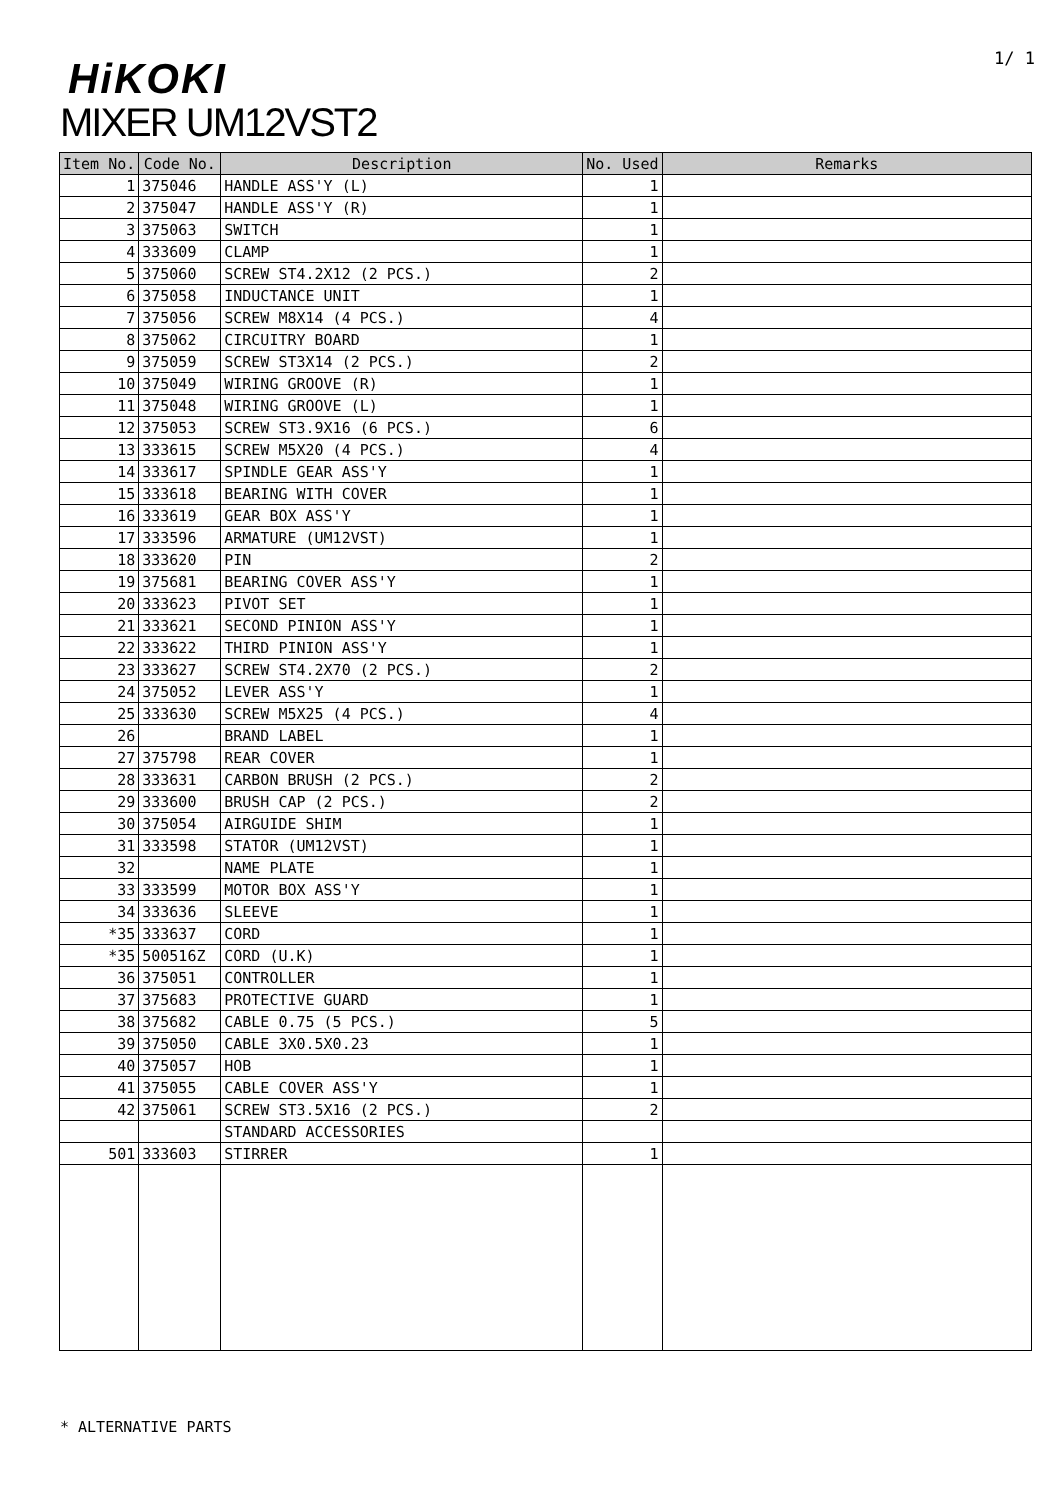1/ 1 HiKOKI
MIXER UM12VST2
| Item No. | Code No. | Description | No. Used | Remarks |
| --- | --- | --- | --- | --- |
| 1 | 375046 | HANDLE ASS'Y (L) | 1 | |
| 2 | 375047 | HANDLE ASS'Y (R) | 1 | |
| 3 | 375063 | SWITCH | 1 | |
| 4 | 333609 | CLAMP | 1 | |
| 5 | 375060 | SCREW ST4.2X12 (2 PCS.) | 2 | |
| 6 | 375058 | INDUCTANCE UNIT | 1 | |
| 7 | 375056 | SCREW M8X14 (4 PCS.) | 4 | |
| 8 | 375062 | CIRCUITRY BOARD | 1 | |
| 9 | 375059 | SCREW ST3X14 (2 PCS.) | 2 | |
| 10 | 375049 | WIRING GROOVE (R) | 1 | |
| 11 | 375048 | WIRING GROOVE (L) | 1 | |
| 12 | 375053 | SCREW ST3.9X16 (6 PCS.) | 6 | |
| 13 | 333615 | SCREW M5X20 (4 PCS.) | 4 | |
| 14 | 333617 | SPINDLE GEAR ASS'Y | 1 | |
| 15 | 333618 | BEARING WITH COVER | 1 | |
| 16 | 333619 | GEAR BOX ASS'Y | 1 | |
| 17 | 333596 | ARMATURE (UM12VST) | 1 | |
| 18 | 333620 | PIN | 2 | |
| 19 | 375681 | BEARING COVER ASS'Y | 1 | |
| 20 | 333623 | PIVOT SET | 1 | |
| 21 | 333621 | SECOND PINION ASS'Y | 1 | |
| 22 | 333622 | THIRD PINION ASS'Y | 1 | |
| 23 | 333627 | SCREW ST4.2X70 (2 PCS.) | 2 | |
| 24 | 375052 | LEVER ASS'Y | 1 | |
| 25 | 333630 | SCREW M5X25 (4 PCS.) | 4 | |
| 26 | | BRAND LABEL | 1 | |
| 27 | 375798 | REAR COVER | 1 | |
| 28 | 333631 | CARBON BRUSH (2 PCS.) | 2 | |
| 29 | 333600 | BRUSH CAP (2 PCS.) | 2 | |
| 30 | 375054 | AIRGUIDE SHIM | 1 | |
| 31 | 333598 | STATOR (UM12VST) | 1 | |
| 32 | | NAME PLATE | 1 | |
| 33 | 333599 | MOTOR BOX ASS'Y | 1 | |
| 34 | 333636 | SLEEVE | 1 | |
| *35 | 333637 | CORD | 1 | |
| *35 | 500516Z | CORD (U.K) | 1 | |
| 36 | 375051 | CONTROLLER | 1 | |
| 37 | 375683 | PROTECTIVE GUARD | 1 | |
| 38 | 375682 | CABLE 0.75 (5 PCS.) | 5 | |
| 39 | 375050 | CABLE 3X0.5X0.23 | 1 | |
| 40 | 375057 | HOB | 1 | |
| 41 | 375055 | CABLE COVER ASS'Y | 1 | |
| 42 | 375061 | SCREW ST3.5X16 (2 PCS.) | 2 | |
| | | STANDARD ACCESSORIES | | |
| 501 | 333603 | STIRRER | 1 | |
* ALTERNATIVE PARTS